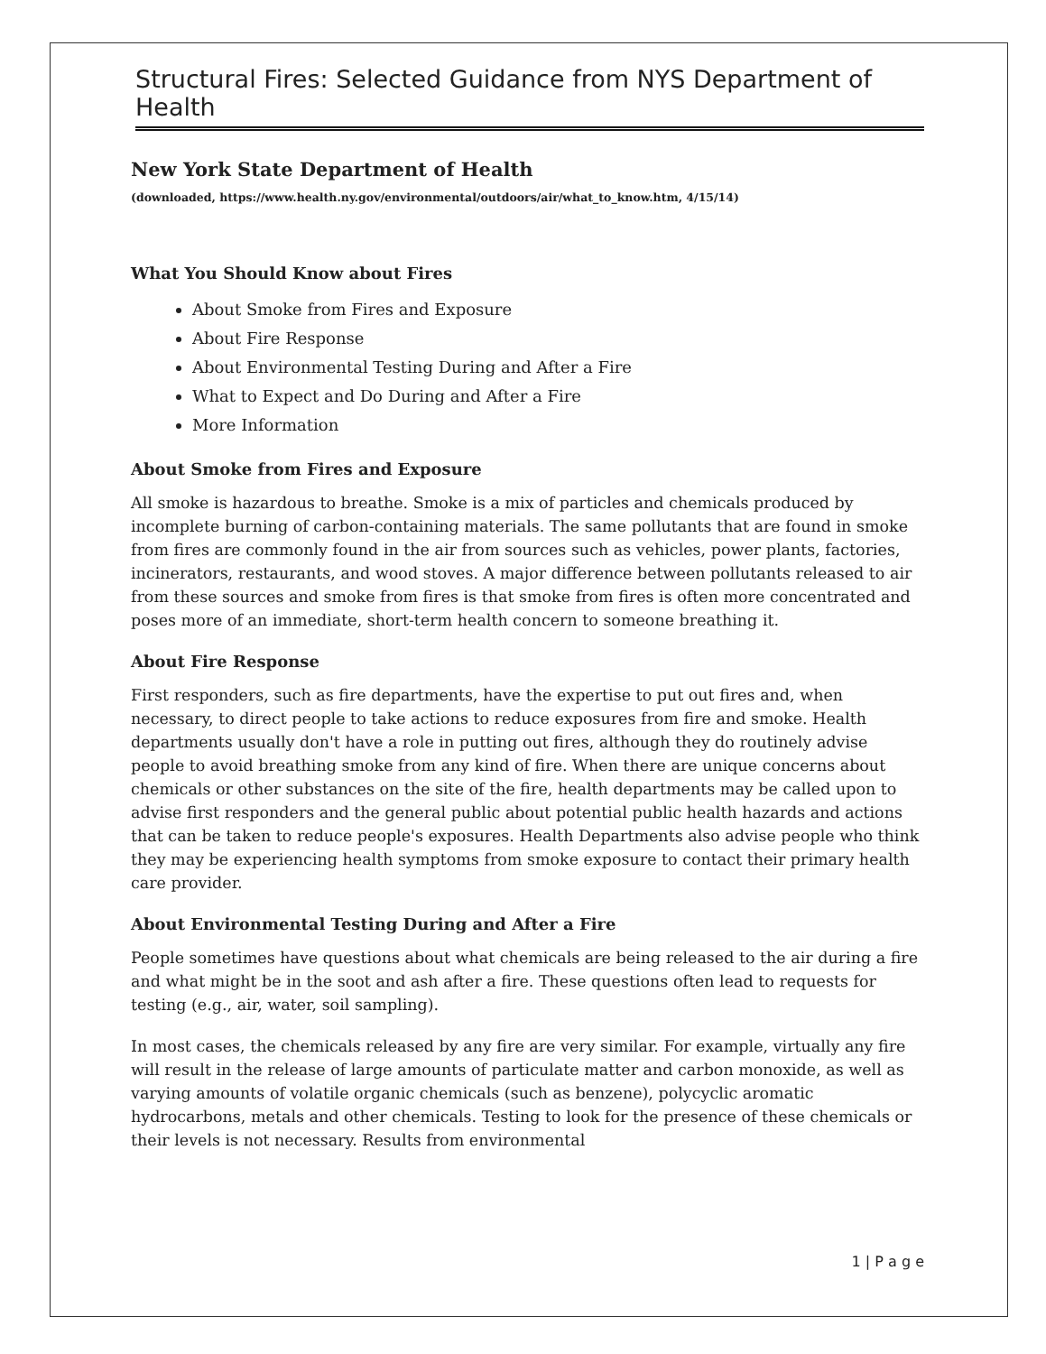Structural Fires: Selected Guidance from NYS Department of Health
New York State Department of Health
(downloaded, https://www.health.ny.gov/environmental/outdoors/air/what_to_know.htm, 4/15/14)
What You Should Know about Fires
About Smoke from Fires and Exposure
About Fire Response
About Environmental Testing During and After a Fire
What to Expect and Do During and After a Fire
More Information
About Smoke from Fires and Exposure
All smoke is hazardous to breathe. Smoke is a mix of particles and chemicals produced by incomplete burning of carbon-containing materials. The same pollutants that are found in smoke from fires are commonly found in the air from sources such as vehicles, power plants, factories, incinerators, restaurants, and wood stoves. A major difference between pollutants released to air from these sources and smoke from fires is that smoke from fires is often more concentrated and poses more of an immediate, short-term health concern to someone breathing it.
About Fire Response
First responders, such as fire departments, have the expertise to put out fires and, when necessary, to direct people to take actions to reduce exposures from fire and smoke. Health departments usually don't have a role in putting out fires, although they do routinely advise people to avoid breathing smoke from any kind of fire. When there are unique concerns about chemicals or other substances on the site of the fire, health departments may be called upon to advise first responders and the general public about potential public health hazards and actions that can be taken to reduce people's exposures. Health Departments also advise people who think they may be experiencing health symptoms from smoke exposure to contact their primary health care provider.
About Environmental Testing During and After a Fire
People sometimes have questions about what chemicals are being released to the air during a fire and what might be in the soot and ash after a fire. These questions often lead to requests for testing (e.g., air, water, soil sampling).
In most cases, the chemicals released by any fire are very similar. For example, virtually any fire will result in the release of large amounts of particulate matter and carbon monoxide, as well as varying amounts of volatile organic chemicals (such as benzene), polycyclic aromatic hydrocarbons, metals and other chemicals. Testing to look for the presence of these chemicals or their levels is not necessary. Results from environmental
1 | P a g e